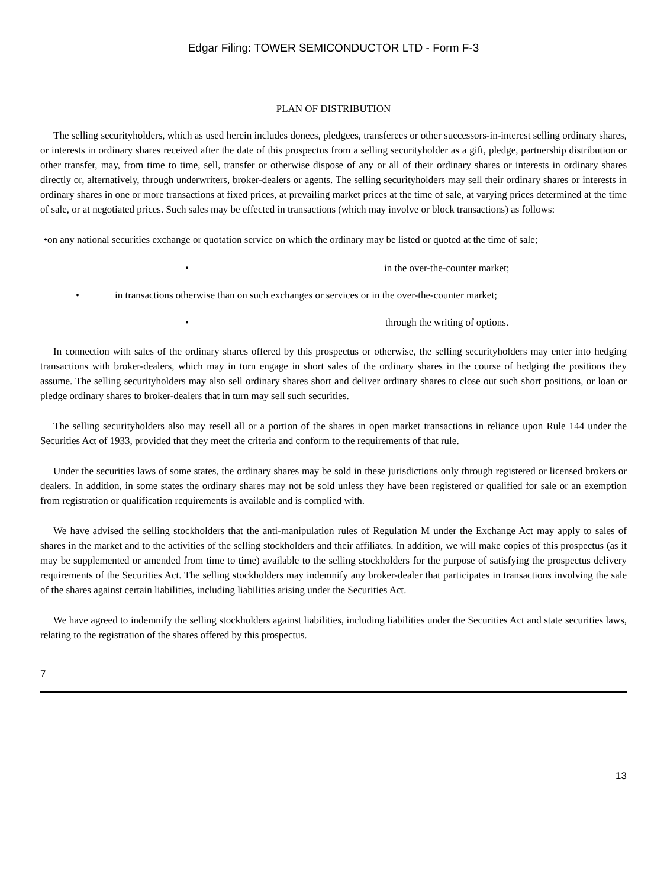Edgar Filing: TOWER SEMICONDUCTOR LTD - Form F-3
PLAN OF DISTRIBUTION
The selling securityholders, which as used herein includes donees, pledgees, transferees or other successors-in-interest selling ordinary shares, or interests in ordinary shares received after the date of this prospectus from a selling securityholder as a gift, pledge, partnership distribution or other transfer, may, from time to time, sell, transfer or otherwise dispose of any or all of their ordinary shares or interests in ordinary shares directly or, alternatively, through underwriters, broker-dealers or agents. The selling securityholders may sell their ordinary shares or interests in ordinary shares in one or more transactions at fixed prices, at prevailing market prices at the time of sale, at varying prices determined at the time of sale, or at negotiated prices. Such sales may be effected in transactions (which may involve or block transactions) as follows:
•on any national securities exchange or quotation service on which the ordinary may be listed or quoted at the time of sale;
• in the over-the-counter market;
• in transactions otherwise than on such exchanges or services or in the over-the-counter market;
• through the writing of options.
In connection with sales of the ordinary shares offered by this prospectus or otherwise, the selling securityholders may enter into hedging transactions with broker-dealers, which may in turn engage in short sales of the ordinary shares in the course of hedging the positions they assume. The selling securityholders may also sell ordinary shares short and deliver ordinary shares to close out such short positions, or loan or pledge ordinary shares to broker-dealers that in turn may sell such securities.
The selling securityholders also may resell all or a portion of the shares in open market transactions in reliance upon Rule 144 under the Securities Act of 1933, provided that they meet the criteria and conform to the requirements of that rule.
Under the securities laws of some states, the ordinary shares may be sold in these jurisdictions only through registered or licensed brokers or dealers. In addition, in some states the ordinary shares may not be sold unless they have been registered or qualified for sale or an exemption from registration or qualification requirements is available and is complied with.
We have advised the selling stockholders that the anti-manipulation rules of Regulation M under the Exchange Act may apply to sales of shares in the market and to the activities of the selling stockholders and their affiliates. In addition, we will make copies of this prospectus (as it may be supplemented or amended from time to time) available to the selling stockholders for the purpose of satisfying the prospectus delivery requirements of the Securities Act. The selling stockholders may indemnify any broker-dealer that participates in transactions involving the sale of the shares against certain liabilities, including liabilities arising under the Securities Act.
We have agreed to indemnify the selling stockholders against liabilities, including liabilities under the Securities Act and state securities laws, relating to the registration of the shares offered by this prospectus.
7
13